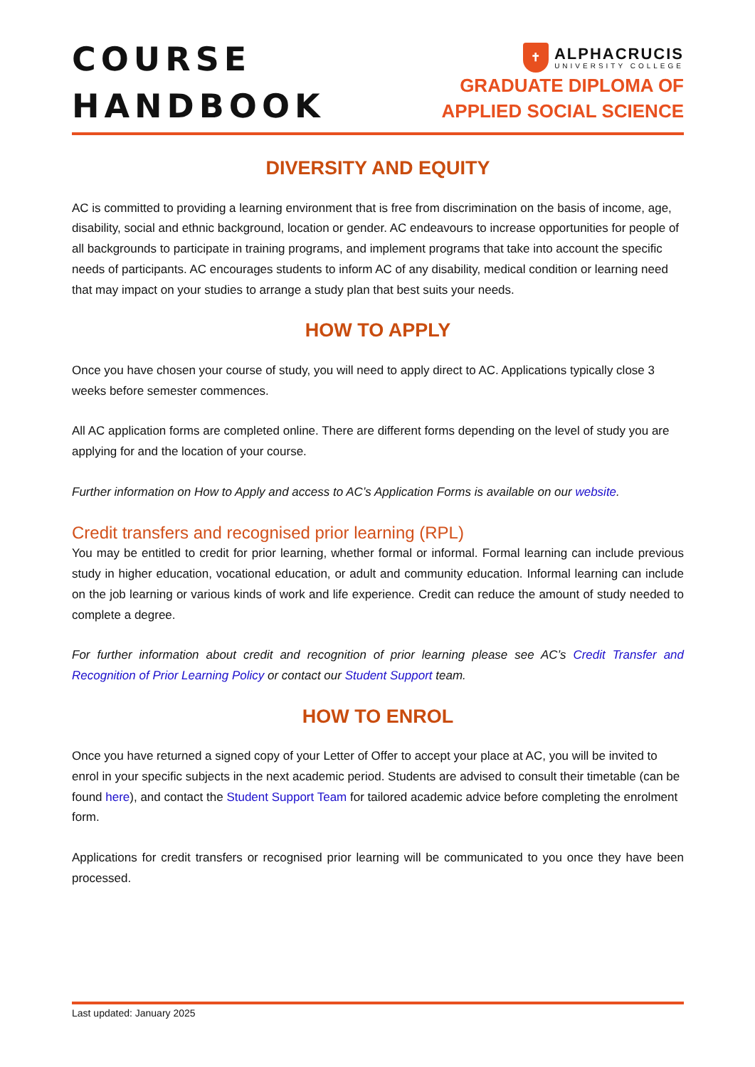COURSE
HANDBOOK
✝
ALPHACRUCIS
UNIVERSITY COLLEGE
GRADUATE DIPLOMA OF
APPLIED SOCIAL SCIENCE
DIVERSITY AND EQUITY
AC is committed to providing a learning environment that is free from discrimination on the basis of income, age, disability, social and ethnic background, location or gender. AC endeavours to increase opportunities for people of all backgrounds to participate in training programs, and implement programs that take into account the specific needs of participants. AC encourages students to inform AC of any disability, medical condition or learning need that may impact on your studies to arrange a study plan that best suits your needs.
HOW TO APPLY
Once you have chosen your course of study, you will need to apply direct to AC. Applications typically close 3 weeks before semester commences.
All AC application forms are completed online. There are different forms depending on the level of study you are applying for and the location of your course.
Further information on How to Apply and access to AC’s Application Forms is available on our website.
Credit transfers and recognised prior learning (RPL)
You may be entitled to credit for prior learning, whether formal or informal. Formal learning can include previous study in higher education, vocational education, or adult and community education. Informal learning can include on the job learning or various kinds of work and life experience. Credit can reduce the amount of study needed to complete a degree.
For further information about credit and recognition of prior learning please see AC’s Credit Transfer and Recognition of Prior Learning Policy or contact our Student Support team.
HOW TO ENROL
Once you have returned a signed copy of your Letter of Offer to accept your place at AC, you will be invited to enrol in your specific subjects in the next academic period. Students are advised to consult their timetable (can be found here), and contact the Student Support Team for tailored academic advice before completing the enrolment form.
Applications for credit transfers or recognised prior learning will be communicated to you once they have been processed.
Last updated: January 2025